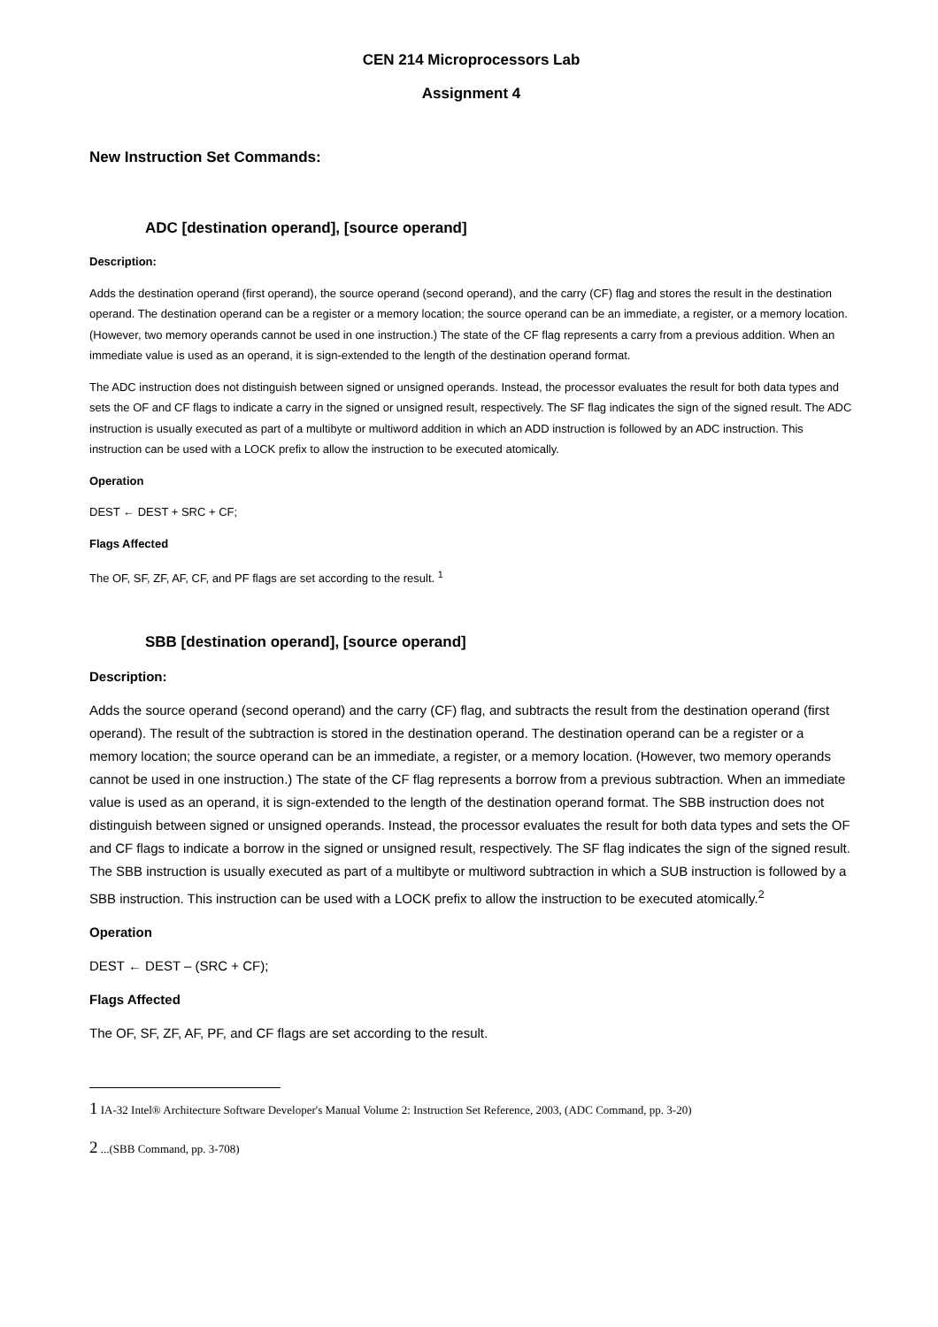CEN 214 Microprocessors Lab
Assignment 4
New Instruction Set Commands:
ADC [destination operand], [source operand]
Description:
Adds the destination operand (first operand), the source operand (second operand), and the carry (CF) flag and stores the result in the destination operand. The destination operand can be a register or a memory location; the source operand can be an immediate, a register, or a memory location. (However, two memory operands cannot be used in one instruction.) The state of the CF flag represents a carry from a previous addition. When an immediate value is used as an operand, it is sign-extended to the length of the destination operand format.
The ADC instruction does not distinguish between signed or unsigned operands. Instead, the processor evaluates the result for both data types and sets the OF and CF flags to indicate a carry in the signed or unsigned result, respectively. The SF flag indicates the sign of the signed result. The ADC instruction is usually executed as part of a multibyte or multiword addition in which an ADD instruction is followed by an ADC instruction. This instruction can be used with a LOCK prefix to allow the instruction to be executed atomically.
Operation
DEST ← DEST + SRC + CF;
Flags Affected
The OF, SF, ZF, AF, CF, and PF flags are set according to the result. <sup>1</sup>
SBB [destination operand], [source operand]
Description:
Adds the source operand (second operand) and the carry (CF) flag, and subtracts the result from the destination operand (first operand). The result of the subtraction is stored in the destination operand. The destination operand can be a register or a memory location; the source operand can be an immediate, a register, or a memory location. (However, two memory operands cannot be used in one instruction.) The state of the CF flag represents a borrow from a previous subtraction. When an immediate value is used as an operand, it is sign-extended to the length of the destination operand format. The SBB instruction does not distinguish between signed or unsigned operands. Instead, the processor evaluates the result for both data types and sets the OF and CF flags to indicate a borrow in the signed or unsigned result, respectively. The SF flag indicates the sign of the signed result. The SBB instruction is usually executed as part of a multibyte or multiword subtraction in which a SUB instruction is followed by a SBB instruction. This instruction can be used with a LOCK prefix to allow the instruction to be executed atomically.<sup>2</sup>
Operation
DEST ← DEST – (SRC + CF);
Flags Affected
The OF, SF, ZF, AF, PF, and CF flags are set according to the result.
1 IA-32 Intel® Architecture Software Developer's Manual Volume 2: Instruction Set Reference, 2003, (ADC Command, pp. 3-20)
2 ...(SBB Command, pp. 3-708)